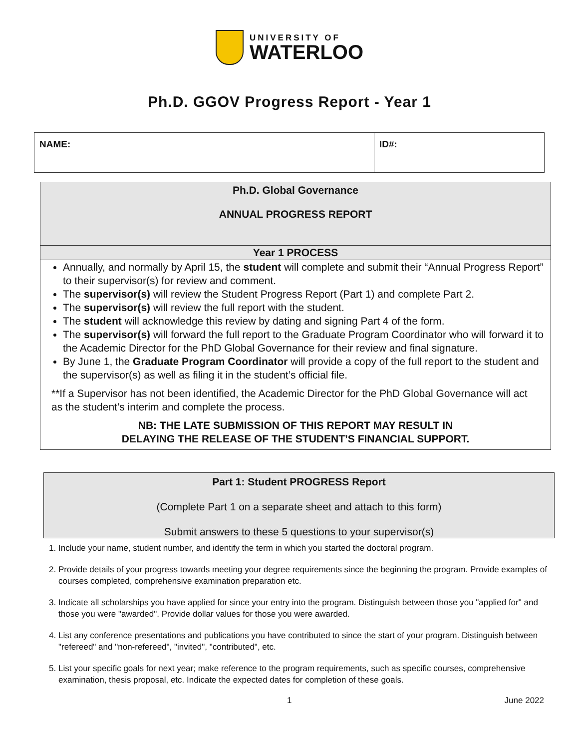UNIVERSITY OF
WATERLOO
Ph.D. GGOV Progress Report - Year 1
| NAME: | ID#: |
Ph.D. Global Governance
ANNUAL PROGRESS REPORT
Year 1 PROCESS
Annually, and normally by April 15, the student will complete and submit their “Annual Progress Report” to their supervisor(s) for review and comment.
The supervisor(s) will review the Student Progress Report (Part 1) and complete Part 2.
The supervisor(s) will review the full report with the student.
The student will acknowledge this review by dating and signing Part 4 of the form.
The supervisor(s) will forward the full report to the Graduate Program Coordinator who will forward it to the Academic Director for the PhD Global Governance for their review and final signature.
By June 1, the Graduate Program Coordinator will provide a copy of the full report to the student and the supervisor(s) as well as filing it in the student’s official file.
**If a Supervisor has not been identified, the Academic Director for the PhD Global Governance will act as the student’s interim and complete the process.
NB: THE LATE SUBMISSION OF THIS REPORT MAY RESULT IN
DELAYING THE RELEASE OF THE STUDENT’S FINANCIAL SUPPORT.
Part 1: Student PROGRESS Report
(Complete Part 1 on a separate sheet and attach to this form)
Submit answers to these 5 questions to your supervisor(s)
1. Include your name, student number, and identify the term in which you started the doctoral program.
2. Provide details of your progress towards meeting your degree requirements since the beginning the program. Provide examples of courses completed, comprehensive examination preparation etc.
3. Indicate all scholarships you have applied for since your entry into the program. Distinguish between those you "applied for" and those you were "awarded". Provide dollar values for those you were awarded.
4. List any conference presentations and publications you have contributed to since the start of your program. Distinguish between "refereed" and "non-refereed", "invited", "contributed", etc.
5. List your specific goals for next year; make reference to the program requirements, such as specific courses, comprehensive examination, thesis proposal, etc. Indicate the expected dates for completion of these goals.
1 June 2022